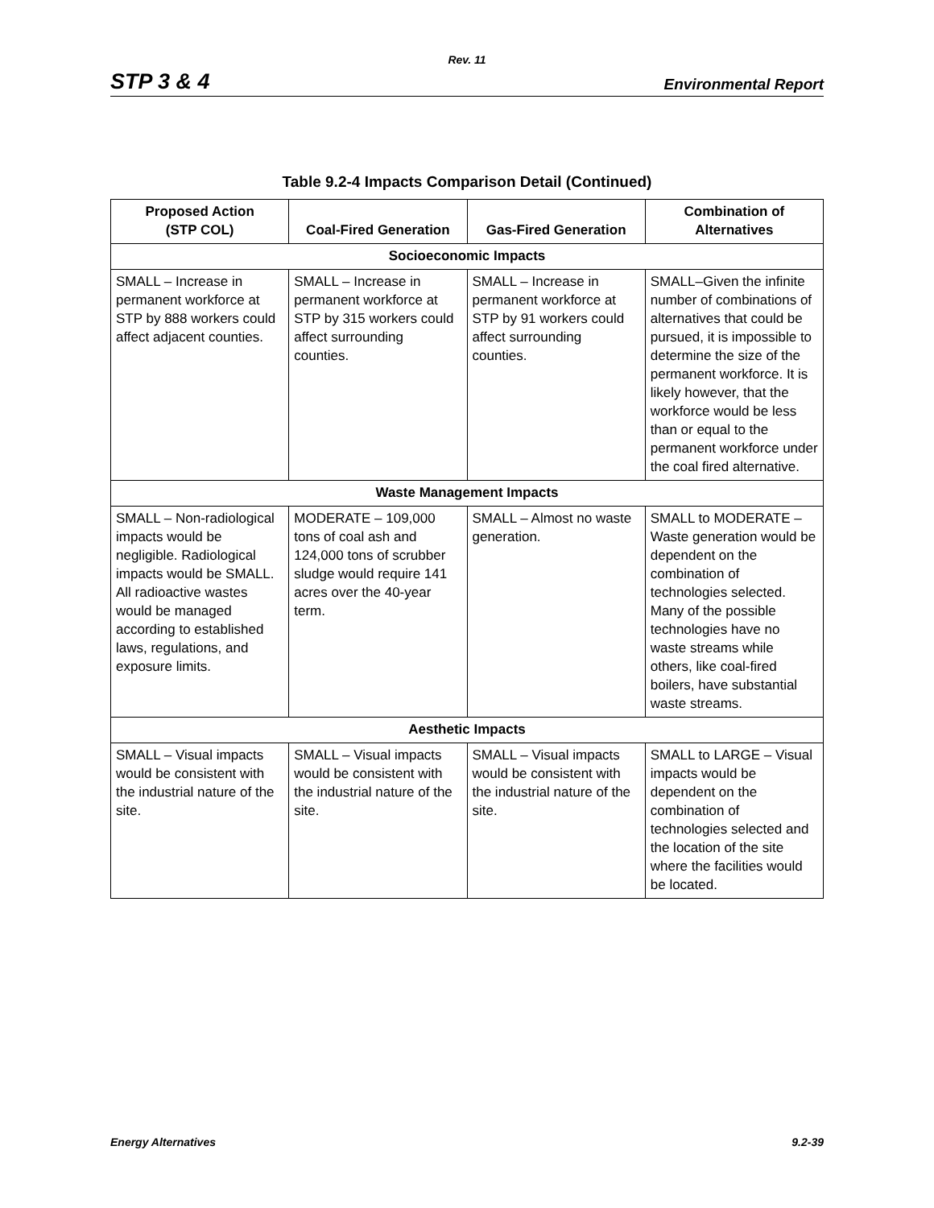Rev. 11
STP 3 & 4 Environmental Report
Table 9.2-4 Impacts Comparison Detail (Continued)
| Proposed Action (STP COL) | Coal-Fired Generation | Gas-Fired Generation | Combination of Alternatives |
| --- | --- | --- | --- |
| Socioeconomic Impacts | | | |
| SMALL – Increase in permanent workforce at STP by 888 workers could affect adjacent counties. | SMALL – Increase in permanent workforce at STP by 315 workers could affect surrounding counties. | SMALL – Increase in permanent workforce at STP by 91 workers could affect surrounding counties. | SMALL–Given the infinite number of combinations of alternatives that could be pursued, it is impossible to determine the size of the permanent workforce. It is likely however, that the workforce would be less than or equal to the permanent workforce under the coal fired alternative. |
| Waste Management Impacts | | | |
| SMALL – Non-radiological impacts would be negligible. Radiological impacts would be SMALL. All radioactive wastes would be managed according to established laws, regulations, and exposure limits. | MODERATE – 109,000 tons of coal ash and 124,000 tons of scrubber sludge would require 141 acres over the 40-year term. | SMALL – Almost no waste generation. | SMALL to MODERATE – Waste generation would be dependent on the combination of technologies selected. Many of the possible technologies have no waste streams while others, like coal-fired boilers, have substantial waste streams. |
| Aesthetic Impacts | | | |
| SMALL – Visual impacts would be consistent with the industrial nature of the site. | SMALL – Visual impacts would be consistent with the industrial nature of the site. | SMALL – Visual impacts would be consistent with the industrial nature of the site. | SMALL to LARGE – Visual impacts would be dependent on the combination of technologies selected and the location of the site where the facilities would be located. |
Energy Alternatives 9.2-39